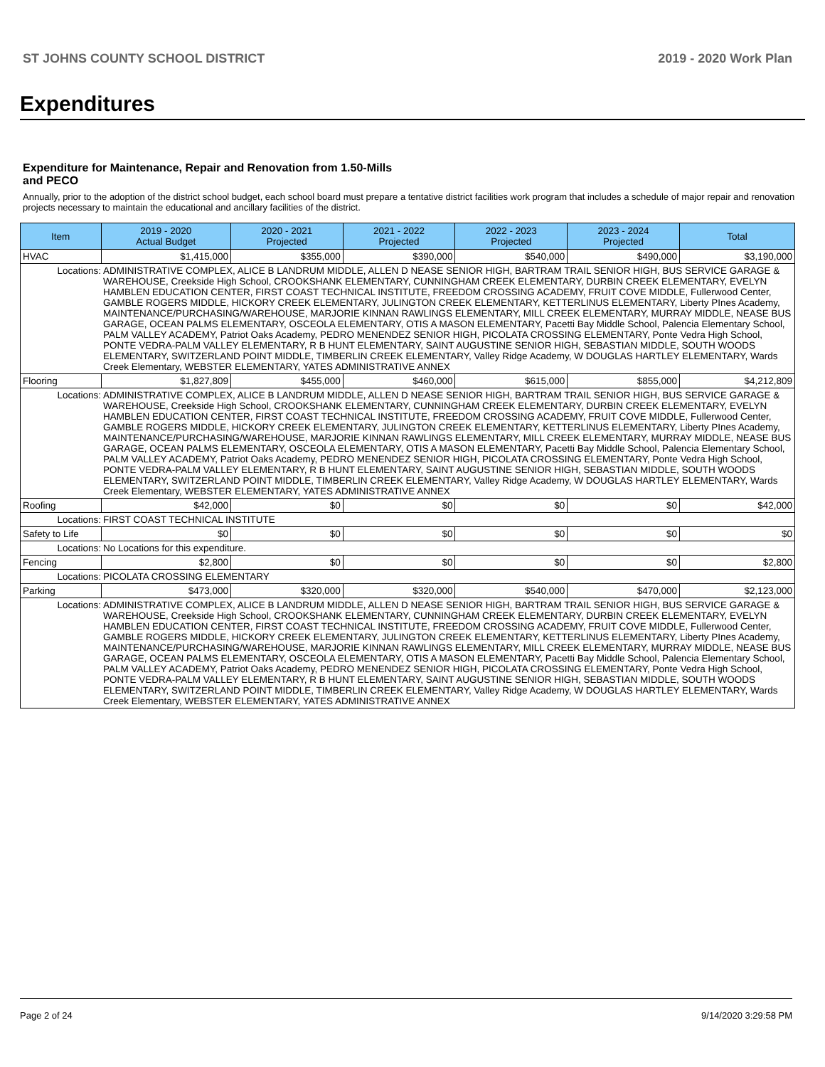ST JOHNS COUNTY SCHOOL DISTRICT 2019 - 2020 Work Plan
Expenditures
Expenditure for Maintenance, Repair and Renovation from 1.50-Mills and PECO
Annually, prior to the adoption of the district school budget, each school board must prepare a tentative district facilities work program that includes a schedule of major repair and renovation projects necessary to maintain the educational and ancillary facilities of the district.
| Item | | 2019 - 2020 Actual Budget | 2020 - 2021 Projected | 2021 - 2022 Projected | 2022 - 2023 Projected | 2023 - 2024 Projected | Total |
| --- | --- | --- | --- | --- | --- | --- | --- |
| HVAC | | $1,415,000 | $355,000 | $390,000 | $540,000 | $490,000 | $3,190,000 |
| Locations: | ADMINISTRATIVE COMPLEX, ALICE B LANDRUM MIDDLE, ALLEN D NEASE SENIOR HIGH, BARTRAM TRAIL SENIOR HIGH, BUS SERVICE GARAGE & WAREHOUSE, Creekside High School, CROOKSHANK ELEMENTARY, CUNNINGHAM CREEK ELEMENTARY, DURBIN CREEK ELEMENTARY, EVELYN HAMBLEN EDUCATION CENTER, FIRST COAST TECHNICAL INSTITUTE, FREEDOM CROSSING ACADEMY, FRUIT COVE MIDDLE, Fullerwood Center, GAMBLE ROGERS MIDDLE, HICKORY CREEK ELEMENTARY, JULINGTON CREEK ELEMENTARY, KETTERLINUS ELEMENTARY, Liberty PInes Academy, MAINTENANCE/PURCHASING/WAREHOUSE, MARJORIE KINNAN RAWLINGS ELEMENTARY, MILL CREEK ELEMENTARY, MURRAY MIDDLE, NEASE BUS GARAGE, OCEAN PALMS ELEMENTARY, OSCEOLA ELEMENTARY, OTIS A MASON ELEMENTARY, Pacetti Bay Middle School, Palencia Elementary School, PALM VALLEY ACADEMY, Patriot Oaks Academy, PEDRO MENENDEZ SENIOR HIGH, PICOLATA CROSSING ELEMENTARY, Ponte Vedra High School, PONTE VEDRA-PALM VALLEY ELEMENTARY, R B HUNT ELEMENTARY, SAINT AUGUSTINE SENIOR HIGH, SEBASTIAN MIDDLE, SOUTH WOODS ELEMENTARY, SWITZERLAND POINT MIDDLE, TIMBERLIN CREEK ELEMENTARY, Valley Ridge Academy, W DOUGLAS HARTLEY ELEMENTARY, Wards Creek Elementary, WEBSTER ELEMENTARY, YATES ADMINISTRATIVE ANNEX | | | | | | |
| Flooring | | $1,827,809 | $455,000 | $460,000 | $615,000 | $855,000 | $4,212,809 |
| Locations: | ADMINISTRATIVE COMPLEX, ALICE B LANDRUM MIDDLE, ALLEN D NEASE SENIOR HIGH, BARTRAM TRAIL SENIOR HIGH, BUS SERVICE GARAGE & WAREHOUSE, Creekside High School, CROOKSHANK ELEMENTARY, CUNNINGHAM CREEK ELEMENTARY, DURBIN CREEK ELEMENTARY, EVELYN HAMBLEN EDUCATION CENTER, FIRST COAST TECHNICAL INSTITUTE, FREEDOM CROSSING ACADEMY, FRUIT COVE MIDDLE, Fullerwood Center, GAMBLE ROGERS MIDDLE, HICKORY CREEK ELEMENTARY, JULINGTON CREEK ELEMENTARY, KETTERLINUS ELEMENTARY, Liberty PInes Academy, MAINTENANCE/PURCHASING/WAREHOUSE, MARJORIE KINNAN RAWLINGS ELEMENTARY, MILL CREEK ELEMENTARY, MURRAY MIDDLE, NEASE BUS GARAGE, OCEAN PALMS ELEMENTARY, OSCEOLA ELEMENTARY, OTIS A MASON ELEMENTARY, Pacetti Bay Middle School, Palencia Elementary School, PALM VALLEY ACADEMY, Patriot Oaks Academy, PEDRO MENENDEZ SENIOR HIGH, PICOLATA CROSSING ELEMENTARY, Ponte Vedra High School, PONTE VEDRA-PALM VALLEY ELEMENTARY, R B HUNT ELEMENTARY, SAINT AUGUSTINE SENIOR HIGH, SEBASTIAN MIDDLE, SOUTH WOODS ELEMENTARY, SWITZERLAND POINT MIDDLE, TIMBERLIN CREEK ELEMENTARY, Valley Ridge Academy, W DOUGLAS HARTLEY ELEMENTARY, Wards Creek Elementary, WEBSTER ELEMENTARY, YATES ADMINISTRATIVE ANNEX | | | | | | |
| Roofing | | $42,000 | $0 | $0 | $0 | $0 | $42,000 |
| Locations: | FIRST COAST TECHNICAL INSTITUTE | | | | | | |
| Safety to Life | | $0 | $0 | $0 | $0 | $0 | $0 |
| Locations: | No Locations for this expenditure. | | | | | | |
| Fencing | | $2,800 | $0 | $0 | $0 | $0 | $2,800 |
| Locations: | PICOLATA CROSSING ELEMENTARY | | | | | | |
| Parking | | $473,000 | $320,000 | $320,000 | $540,000 | $470,000 | $2,123,000 |
| Locations: | ADMINISTRATIVE COMPLEX, ALICE B LANDRUM MIDDLE, ALLEN D NEASE SENIOR HIGH, BARTRAM TRAIL SENIOR HIGH, BUS SERVICE GARAGE & WAREHOUSE, Creekside High School, CROOKSHANK ELEMENTARY, CUNNINGHAM CREEK ELEMENTARY, DURBIN CREEK ELEMENTARY, EVELYN HAMBLEN EDUCATION CENTER, FIRST COAST TECHNICAL INSTITUTE, FREEDOM CROSSING ACADEMY, FRUIT COVE MIDDLE, Fullerwood Center, GAMBLE ROGERS MIDDLE, HICKORY CREEK ELEMENTARY, JULINGTON CREEK ELEMENTARY, KETTERLINUS ELEMENTARY, Liberty PInes Academy, MAINTENANCE/PURCHASING/WAREHOUSE, MARJORIE KINNAN RAWLINGS ELEMENTARY, MILL CREEK ELEMENTARY, MURRAY MIDDLE, NEASE BUS GARAGE, OCEAN PALMS ELEMENTARY, OSCEOLA ELEMENTARY, OTIS A MASON ELEMENTARY, Pacetti Bay Middle School, Palencia Elementary School, PALM VALLEY ACADEMY, Patriot Oaks Academy, PEDRO MENENDEZ SENIOR HIGH, PICOLATA CROSSING ELEMENTARY, Ponte Vedra High School, PONTE VEDRA-PALM VALLEY ELEMENTARY, R B HUNT ELEMENTARY, SAINT AUGUSTINE SENIOR HIGH, SEBASTIAN MIDDLE, SOUTH WOODS ELEMENTARY, SWITZERLAND POINT MIDDLE, TIMBERLIN CREEK ELEMENTARY, Valley Ridge Academy, W DOUGLAS HARTLEY ELEMENTARY, Wards Creek Elementary, WEBSTER ELEMENTARY, YATES ADMINISTRATIVE ANNEX | | | | | | |
Page 2 of 24 9/14/2020 3:29:58 PM